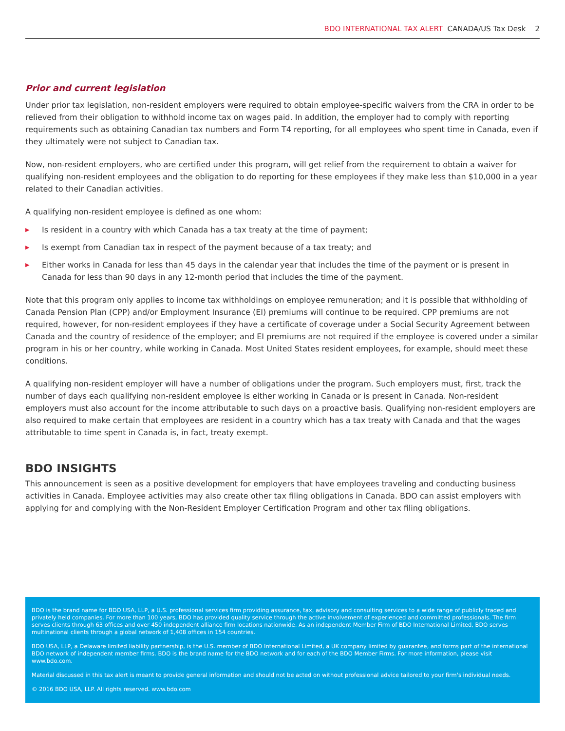BDO INTERNATIONAL TAX ALERT CANADA/US Tax Desk 2
Prior and current legislation
Under prior tax legislation, non-resident employers were required to obtain employee-specific waivers from the CRA in order to be relieved from their obligation to withhold income tax on wages paid. In addition, the employer had to comply with reporting requirements such as obtaining Canadian tax numbers and Form T4 reporting, for all employees who spent time in Canada, even if they ultimately were not subject to Canadian tax.
Now, non-resident employers, who are certified under this program, will get relief from the requirement to obtain a waiver for qualifying non-resident employees and the obligation to do reporting for these employees if they make less than $10,000 in a year related to their Canadian activities.
A qualifying non-resident employee is defined as one whom:
▶ Is resident in a country with which Canada has a tax treaty at the time of payment;
▶ Is exempt from Canadian tax in respect of the payment because of a tax treaty; and
▶ Either works in Canada for less than 45 days in the calendar year that includes the time of the payment or is present in Canada for less than 90 days in any 12-month period that includes the time of the payment.
Note that this program only applies to income tax withholdings on employee remuneration; and it is possible that withholding of Canada Pension Plan (CPP) and/or Employment Insurance (EI) premiums will continue to be required. CPP premiums are not required, however, for non-resident employees if they have a certificate of coverage under a Social Security Agreement between Canada and the country of residence of the employer; and EI premiums are not required if the employee is covered under a similar program in his or her country, while working in Canada. Most United States resident employees, for example, should meet these conditions.
A qualifying non-resident employer will have a number of obligations under the program. Such employers must, first, track the number of days each qualifying non-resident employee is either working in Canada or is present in Canada. Non-resident employers must also account for the income attributable to such days on a proactive basis. Qualifying non-resident employers are also required to make certain that employees are resident in a country which has a tax treaty with Canada and that the wages attributable to time spent in Canada is, in fact, treaty exempt.
BDO INSIGHTS
This announcement is seen as a positive development for employers that have employees traveling and conducting business activities in Canada. Employee activities may also create other tax filing obligations in Canada. BDO can assist employers with applying for and complying with the Non-Resident Employer Certification Program and other tax filing obligations.
BDO is the brand name for BDO USA, LLP, a U.S. professional services firm providing assurance, tax, advisory and consulting services to a wide range of publicly traded and privately held companies. For more than 100 years, BDO has provided quality service through the active involvement of experienced and committed professionals. The firm serves clients through 63 offices and over 450 independent alliance firm locations nationwide. As an independent Member Firm of BDO International Limited, BDO serves multinational clients through a global network of 1,408 offices in 154 countries.
BDO USA, LLP, a Delaware limited liability partnership, is the U.S. member of BDO International Limited, a UK company limited by guarantee, and forms part of the international BDO network of independent member firms. BDO is the brand name for the BDO network and for each of the BDO Member Firms. For more information, please visit www.bdo.com.
Material discussed in this tax alert is meant to provide general information and should not be acted on without professional advice tailored to your firm's individual needs.
© 2016 BDO USA, LLP. All rights reserved. www.bdo.com